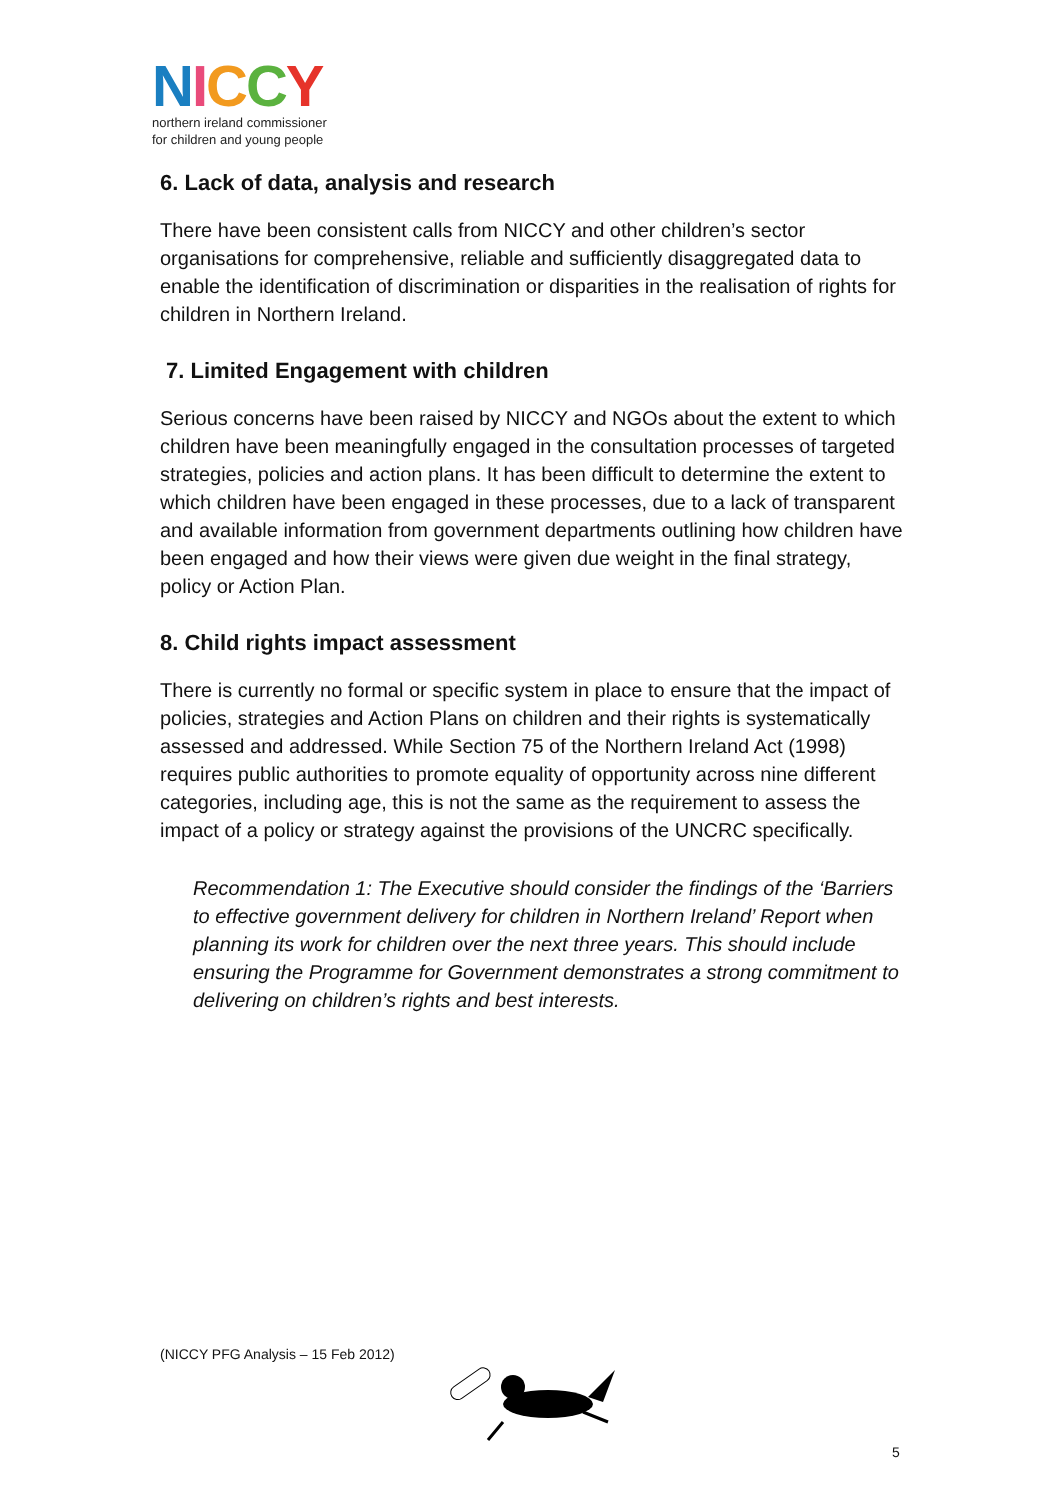NICCY
northern ireland commissioner
for children and young people
6. Lack of data, analysis and research
There have been consistent calls from NICCY and other children’s sector organisations for comprehensive, reliable and sufficiently disaggregated data to enable the identification of discrimination or disparities in the realisation of rights for children in Northern Ireland.
7. Limited Engagement with children
Serious concerns have been raised by NICCY and NGOs about the extent to which children have been meaningfully engaged in the consultation processes of targeted strategies, policies and action plans. It has been difficult to determine the extent to which children have been engaged in these processes, due to a lack of transparent and available information from government departments outlining how children have been engaged and how their views were given due weight in the final strategy, policy or Action Plan.
8. Child rights impact assessment
There is currently no formal or specific system in place to ensure that the impact of policies, strategies and Action Plans on children and their rights is systematically assessed and addressed. While Section 75 of the Northern Ireland Act (1998) requires public authorities to promote equality of opportunity across nine different categories, including age, this is not the same as the requirement to assess the impact of a policy or strategy against the provisions of the UNCRC specifically.
Recommendation 1: The Executive should consider the findings of the ‘Barriers to effective government delivery for children in Northern Ireland’ Report when planning its work for children over the next three years. This should include ensuring the Programme for Government demonstrates a strong commitment to delivering on children’s rights and best interests.
(NICCY PFG Analysis – 15 Feb 2012)
5